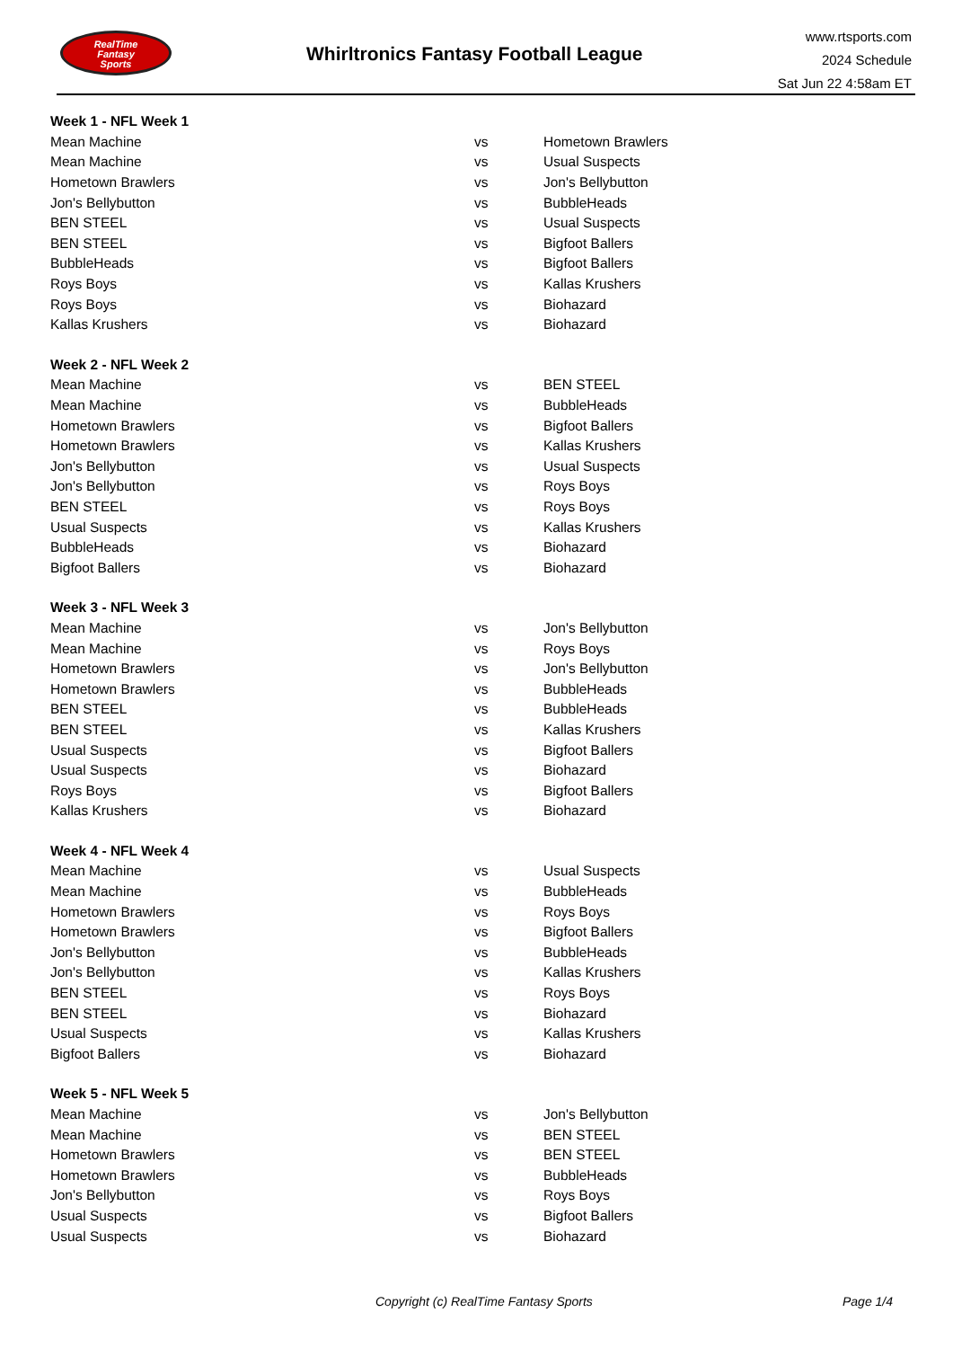RealTime
Fantasy
Sports
Whirltronics Fantasy Football League
www.rtsports.com
2024 Schedule
Sat Jun 22 4:58am ET
| Week 1 - NFL Week 1 | | |
| Mean Machine | vs | Hometown Brawlers |
| Mean Machine | vs | Usual Suspects |
| Hometown Brawlers | vs | Jon's Bellybutton |
| Jon's Bellybutton | vs | BubbleHeads |
| BEN STEEL | vs | Usual Suspects |
| BEN STEEL | vs | Bigfoot Ballers |
| BubbleHeads | vs | Bigfoot Ballers |
| Roys Boys | vs | Kallas Krushers |
| Roys Boys | vs | Biohazard |
| Kallas Krushers | vs | Biohazard |
| Week 2 - NFL Week 2 | | |
| Mean Machine | vs | BEN STEEL |
| Mean Machine | vs | BubbleHeads |
| Hometown Brawlers | vs | Bigfoot Ballers |
| Hometown Brawlers | vs | Kallas Krushers |
| Jon's Bellybutton | vs | Usual Suspects |
| Jon's Bellybutton | vs | Roys Boys |
| BEN STEEL | vs | Roys Boys |
| Usual Suspects | vs | Kallas Krushers |
| BubbleHeads | vs | Biohazard |
| Bigfoot Ballers | vs | Biohazard |
| Week 3 - NFL Week 3 | | |
| Mean Machine | vs | Jon's Bellybutton |
| Mean Machine | vs | Roys Boys |
| Hometown Brawlers | vs | Jon's Bellybutton |
| Hometown Brawlers | vs | BubbleHeads |
| BEN STEEL | vs | BubbleHeads |
| BEN STEEL | vs | Kallas Krushers |
| Usual Suspects | vs | Bigfoot Ballers |
| Usual Suspects | vs | Biohazard |
| Roys Boys | vs | Bigfoot Ballers |
| Kallas Krushers | vs | Biohazard |
| Week 4 - NFL Week 4 | | |
| Mean Machine | vs | Usual Suspects |
| Mean Machine | vs | BubbleHeads |
| Hometown Brawlers | vs | Roys Boys |
| Hometown Brawlers | vs | Bigfoot Ballers |
| Jon's Bellybutton | vs | BubbleHeads |
| Jon's Bellybutton | vs | Kallas Krushers |
| BEN STEEL | vs | Roys Boys |
| BEN STEEL | vs | Biohazard |
| Usual Suspects | vs | Kallas Krushers |
| Bigfoot Ballers | vs | Biohazard |
| Week 5 - NFL Week 5 | | |
| Mean Machine | vs | Jon's Bellybutton |
| Mean Machine | vs | BEN STEEL |
| Hometown Brawlers | vs | BEN STEEL |
| Hometown Brawlers | vs | BubbleHeads |
| Jon's Bellybutton | vs | Roys Boys |
| Usual Suspects | vs | Bigfoot Ballers |
| Usual Suspects | vs | Biohazard |
Copyright (c) RealTime Fantasy Sports Page 1/4